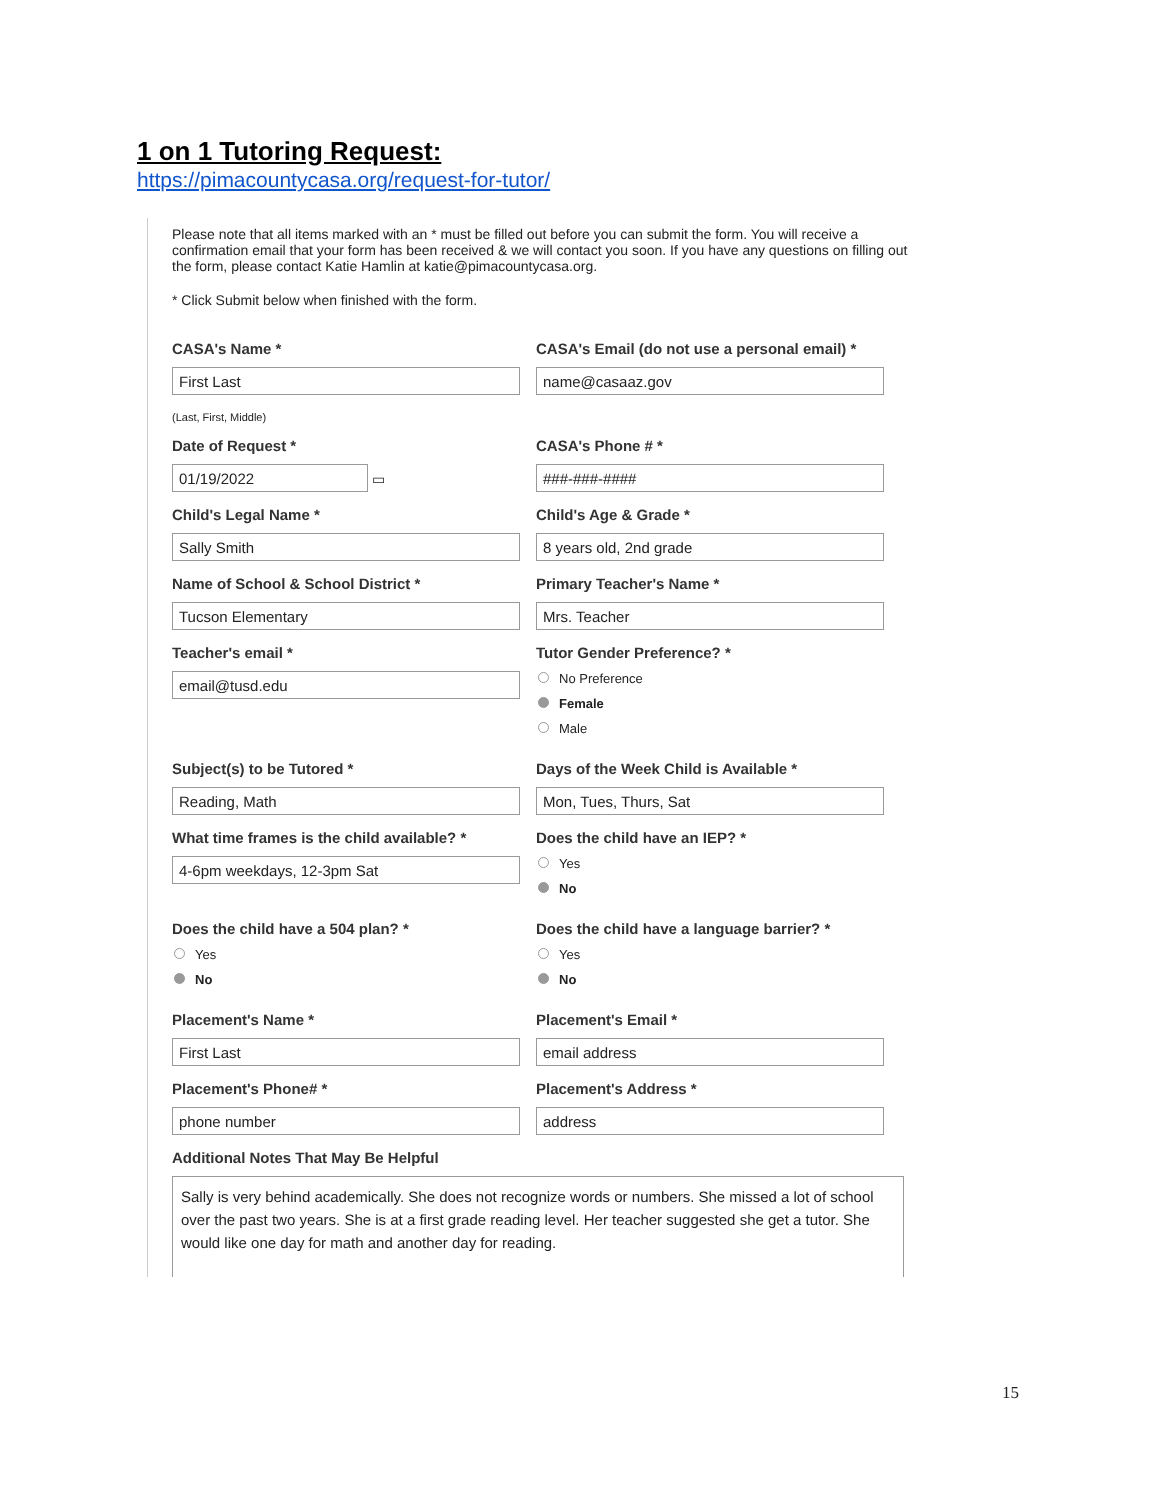1 on 1 Tutoring Request:
https://pimacountycasa.org/request-for-tutor/
Please note that all items marked with an * must be filled out before you can submit the form. You will receive a confirmation email that your form has been received & we will contact you soon. If you have any questions on filling out the form, please contact Katie Hamlin at katie@pimacountycasa.org.
* Click Submit below when finished with the form.
CASA's Name *
First Last
(Last, First, Middle)
CASA's Email (do not use a personal email) *
name@casaaz.gov
Date of Request *
01/19/2022
▭
CASA's Phone # *
###-###-####
Child's Legal Name *
Sally Smith
Child's Age & Grade *
8 years old, 2nd grade
Name of School & School District *
Tucson Elementary
Primary Teacher's Name *
Mrs. Teacher
Teacher's email *
email@tusd.edu
Tutor Gender Preference? *
No Preference
Female
Male
Subject(s) to be Tutored *
Reading, Math
Days of the Week Child is Available *
Mon, Tues, Thurs, Sat
What time frames is the child available? *
4-6pm weekdays, 12-3pm Sat
Does the child have an IEP? *
Yes
No
Does the child have a 504 plan? *
Yes
No
Does the child have a language barrier? *
Yes
No
Placement's Name *
First Last
Placement's Email *
email address
Placement's Phone# *
phone number
Placement's Address *
address
Additional Notes That May Be Helpful
Sally is very behind academically. She does not recognize words or numbers. She missed a lot of school over the past two years. She is at a first grade reading level. Her teacher suggested she get a tutor. She would like one day for math and another day for reading.
15